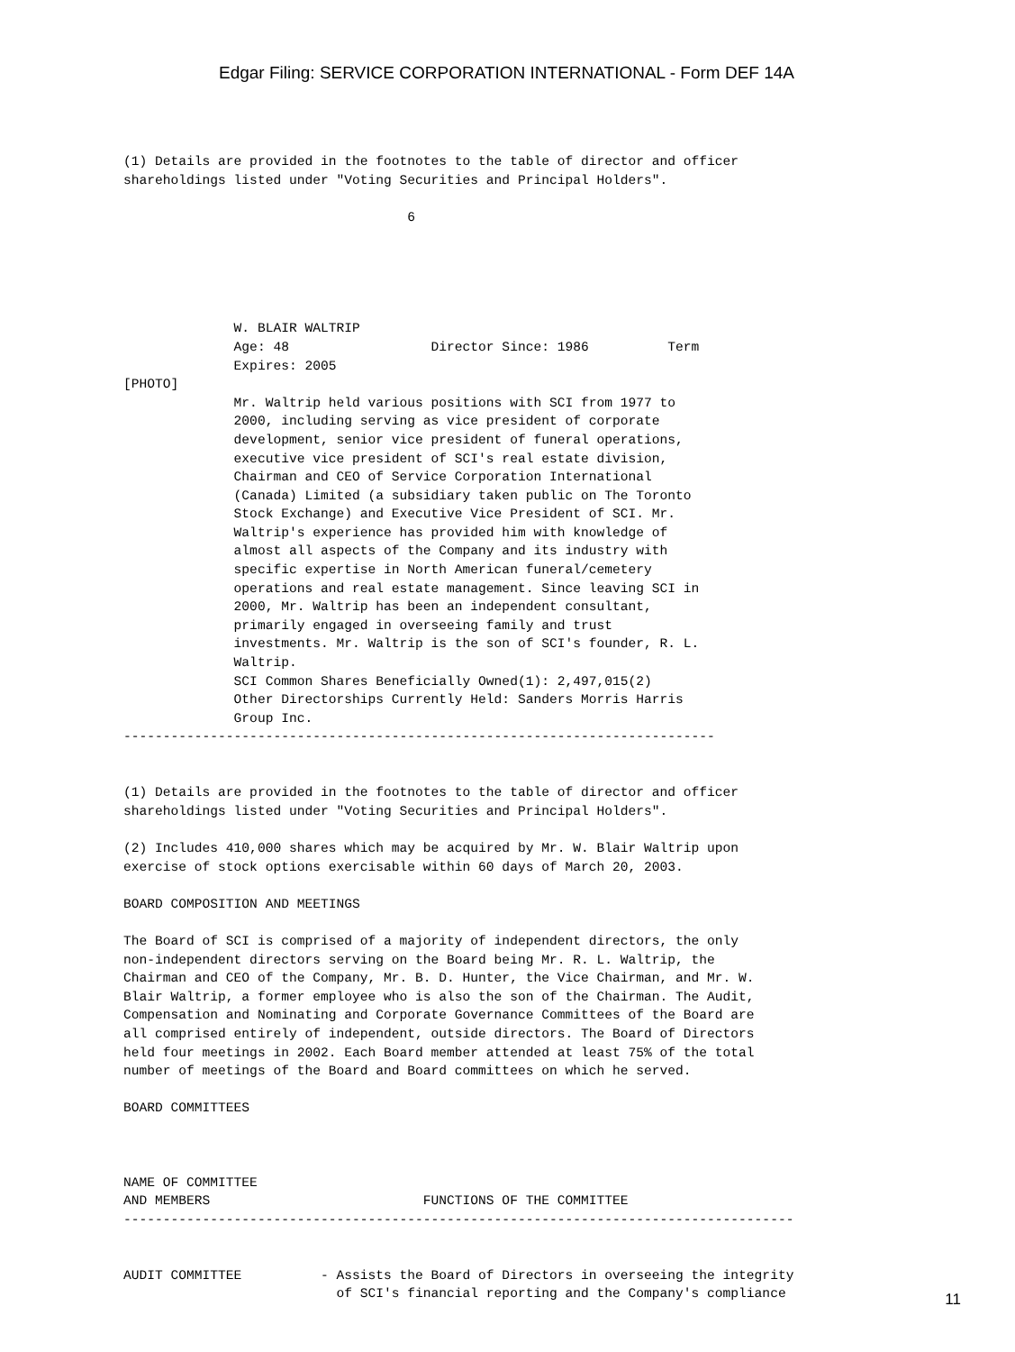Edgar Filing: SERVICE CORPORATION INTERNATIONAL - Form DEF 14A
(1) Details are provided in the footnotes to the table of director and officer
shareholdings listed under "Voting Securities and Principal Holders".

                                    6





              W. BLAIR WALTRIP
              Age: 48                  Director Since: 1986          Term
              Expires: 2005
[PHOTO]
              Mr. Waltrip held various positions with SCI from 1977 to
              2000, including serving as vice president of corporate
              development, senior vice president of funeral operations,
              executive vice president of SCI's real estate division,
              Chairman and CEO of Service Corporation International
              (Canada) Limited (a subsidiary taken public on The Toronto
              Stock Exchange) and Executive Vice President of SCI. Mr.
              Waltrip's experience has provided him with knowledge of
              almost all aspects of the Company and its industry with
              specific expertise in North American funeral/cemetery
              operations and real estate management. Since leaving SCI in
              2000, Mr. Waltrip has been an independent consultant,
              primarily engaged in overseeing family and trust
              investments. Mr. Waltrip is the son of SCI's founder, R. L.
              Waltrip.
              SCI Common Shares Beneficially Owned(1): 2,497,015(2)
              Other Directorships Currently Held: Sanders Morris Harris
              Group Inc.
---------------------------------------------------------------------------


(1) Details are provided in the footnotes to the table of director and officer
shareholdings listed under "Voting Securities and Principal Holders".

(2) Includes 410,000 shares which may be acquired by Mr. W. Blair Waltrip upon
exercise of stock options exercisable within 60 days of March 20, 2003.

BOARD COMPOSITION AND MEETINGS

The Board of SCI is comprised of a majority of independent directors, the only
non-independent directors serving on the Board being Mr. R. L. Waltrip, the
Chairman and CEO of the Company, Mr. B. D. Hunter, the Vice Chairman, and Mr. W.
Blair Waltrip, a former employee who is also the son of the Chairman. The Audit,
Compensation and Nominating and Corporate Governance Committees of the Board are
all comprised entirely of independent, outside directors. The Board of Directors
held four meetings in 2002. Each Board member attended at least 75% of the total
number of meetings of the Board and Board committees on which he served.

BOARD COMMITTEES



NAME OF COMMITTEE
AND MEMBERS                           FUNCTIONS OF THE COMMITTEE
-------------------------------------------------------------------------------------


AUDIT COMMITTEE          - Assists the Board of Directors in overseeing the integrity
                           of SCI's financial reporting and the Company's compliance
11